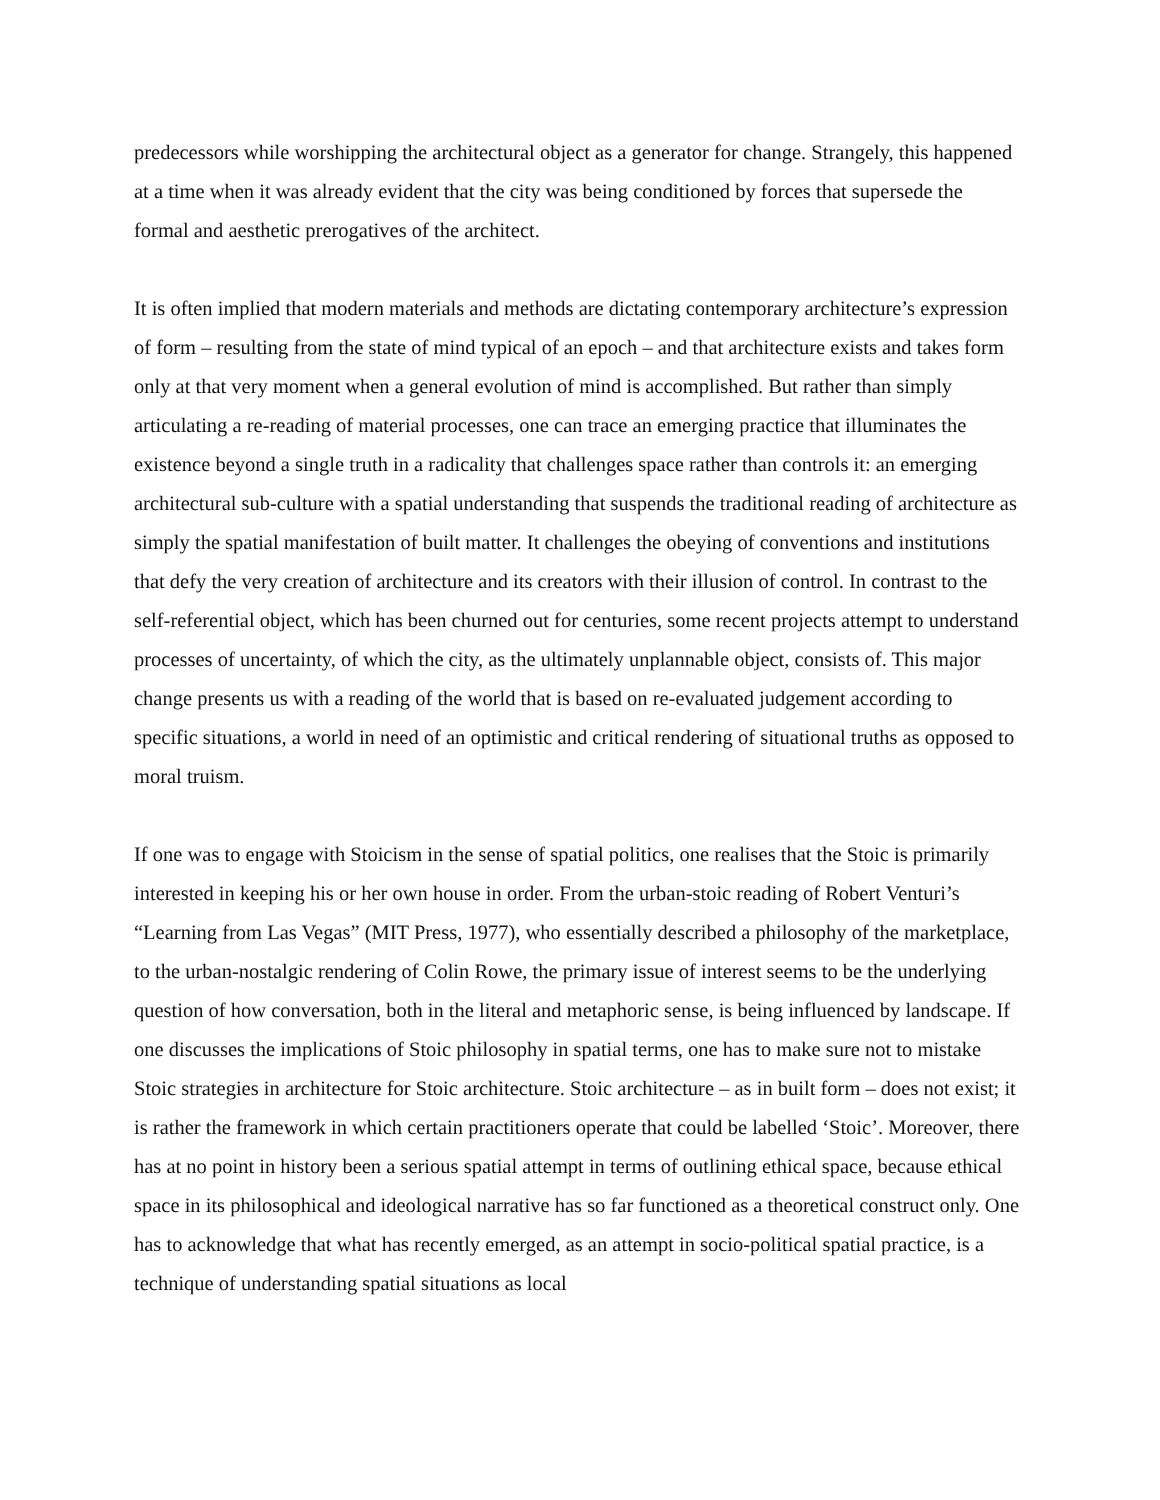predecessors while worshipping the architectural object as a generator for change. Strangely, this happened at a time when it was already evident that the city was being conditioned by forces that supersede the formal and aesthetic prerogatives of the architect.
It is often implied that modern materials and methods are dictating contemporary architecture’s expression of form – resulting from the state of mind typical of an epoch – and that architecture exists and takes form only at that very moment when a general evolution of mind is accomplished. But rather than simply articulating a re-reading of material processes, one can trace an emerging practice that illuminates the existence beyond a single truth in a radicality that challenges space rather than controls it: an emerging architectural sub-culture with a spatial understanding that suspends the traditional reading of architecture as simply the spatial manifestation of built matter. It challenges the obeying of conventions and institutions that defy the very creation of architecture and its creators with their illusion of control. In contrast to the self-referential object, which has been churned out for centuries, some recent projects attempt to understand processes of uncertainty, of which the city, as the ultimately unplannable object, consists of. This major change presents us with a reading of the world that is based on re-evaluated judgement according to specific situations, a world in need of an optimistic and critical rendering of situational truths as opposed to moral truism.
If one was to engage with Stoicism in the sense of spatial politics, one realises that the Stoic is primarily interested in keeping his or her own house in order. From the urban-stoic reading of Robert Venturi’s “Learning from Las Vegas” (MIT Press, 1977), who essentially described a philosophy of the marketplace, to the urban-nostalgic rendering of Colin Rowe, the primary issue of interest seems to be the underlying question of how conversation, both in the literal and metaphoric sense, is being influenced by landscape. If one discusses the implications of Stoic philosophy in spatial terms, one has to make sure not to mistake Stoic strategies in architecture for Stoic architecture. Stoic architecture – as in built form – does not exist; it is rather the framework in which certain practitioners operate that could be labelled ‘Stoic’. Moreover, there has at no point in history been a serious spatial attempt in terms of outlining ethical space, because ethical space in its philosophical and ideological narrative has so far functioned as a theoretical construct only. One has to acknowledge that what has recently emerged, as an attempt in socio-political spatial practice, is a technique of understanding spatial situations as local